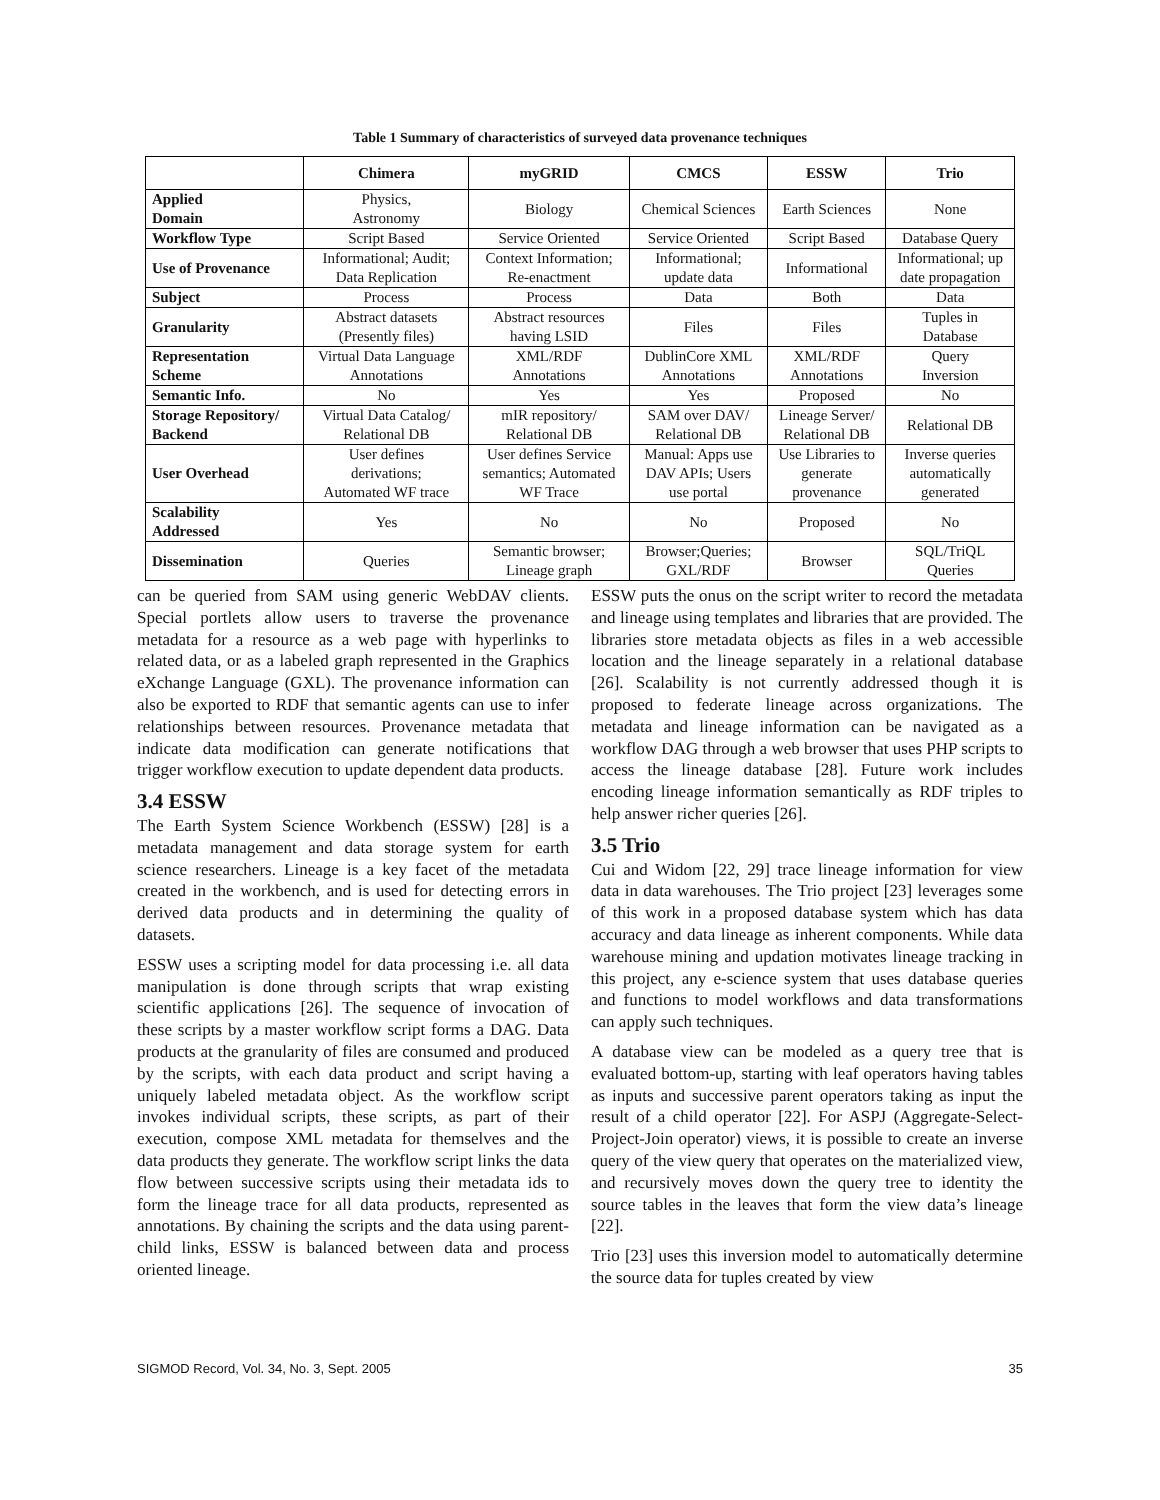Table 1 Summary of characteristics of surveyed data provenance techniques
| | Chimera | myGRID | CMCS | ESSW | Trio |
| --- | --- | --- | --- | --- | --- |
| Applied Domain | Physics, Astronomy | Biology | Chemical Sciences | Earth Sciences | None |
| Workflow Type | Script Based | Service Oriented | Service Oriented | Script Based | Database Query |
| Use of Provenance | Informational; Audit; Data Replication | Context Information; Re-enactment | Informational; update data | Informational | Informational; up date propagation |
| Subject | Process | Process | Data | Both | Data |
| Granularity | Abstract datasets (Presently files) | Abstract resources having LSID | Files | Files | Tuples in Database |
| Representation Scheme | Virtual Data Language Annotations | XML/RDF Annotations | DublinCore XML Annotations | XML/RDF Annotations | Query Inversion |
| Semantic Info. | No | Yes | Yes | Proposed | No |
| Storage Repository/ Backend | Virtual Data Catalog/ Relational DB | mIR repository/ Relational DB | SAM over DAV/ Relational DB | Lineage Server/ Relational DB | Relational DB |
| User Overhead | User defines derivations; Automated WF trace | User defines Service semantics; Automated WF Trace | Manual: Apps use DAV APIs; Users use portal | Use Libraries to generate provenance | Inverse queries automatically generated |
| Scalability Addressed | Yes | No | No | Proposed | No |
| Dissemination | Queries | Semantic browser; Lineage graph | Browser;Queries; GXL/RDF | Browser | SQL/TriQL Queries |
can be queried from SAM using generic WebDAV clients. Special portlets allow users to traverse the provenance metadata for a resource as a web page with hyperlinks to related data, or as a labeled graph represented in the Graphics eXchange Language (GXL). The provenance information can also be exported to RDF that semantic agents can use to infer relationships between resources. Provenance metadata that indicate data modification can generate notifications that trigger workflow execution to update dependent data products.
3.4 ESSW
The Earth System Science Workbench (ESSW) [28] is a metadata management and data storage system for earth science researchers. Lineage is a key facet of the metadata created in the workbench, and is used for detecting errors in derived data products and in determining the quality of datasets.
ESSW uses a scripting model for data processing i.e. all data manipulation is done through scripts that wrap existing scientific applications [26]. The sequence of invocation of these scripts by a master workflow script forms a DAG. Data products at the granularity of files are consumed and produced by the scripts, with each data product and script having a uniquely labeled metadata object. As the workflow script invokes individual scripts, these scripts, as part of their execution, compose XML metadata for themselves and the data products they generate. The workflow script links the data flow between successive scripts using their metadata ids to form the lineage trace for all data products, represented as annotations. By chaining the scripts and the data using parent-child links, ESSW is balanced between data and process oriented lineage.
ESSW puts the onus on the script writer to record the metadata and lineage using templates and libraries that are provided. The libraries store metadata objects as files in a web accessible location and the lineage separately in a relational database [26]. Scalability is not currently addressed though it is proposed to federate lineage across organizations. The metadata and lineage information can be navigated as a workflow DAG through a web browser that uses PHP scripts to access the lineage database [28]. Future work includes encoding lineage information semantically as RDF triples to help answer richer queries [26].
3.5 Trio
Cui and Widom [22, 29] trace lineage information for view data in data warehouses. The Trio project [23] leverages some of this work in a proposed database system which has data accuracy and data lineage as inherent components. While data warehouse mining and updation motivates lineage tracking in this project, any e-science system that uses database queries and functions to model workflows and data transformations can apply such techniques.
A database view can be modeled as a query tree that is evaluated bottom-up, starting with leaf operators having tables as inputs and successive parent operators taking as input the result of a child operator [22]. For ASPJ (Aggregate-Select-Project-Join operator) views, it is possible to create an inverse query of the view query that operates on the materialized view, and recursively moves down the query tree to identity the source tables in the leaves that form the view data’s lineage [22].
Trio [23] uses this inversion model to automatically determine the source data for tuples created by view
SIGMOD Record, Vol. 34, No. 3, Sept. 2005 35